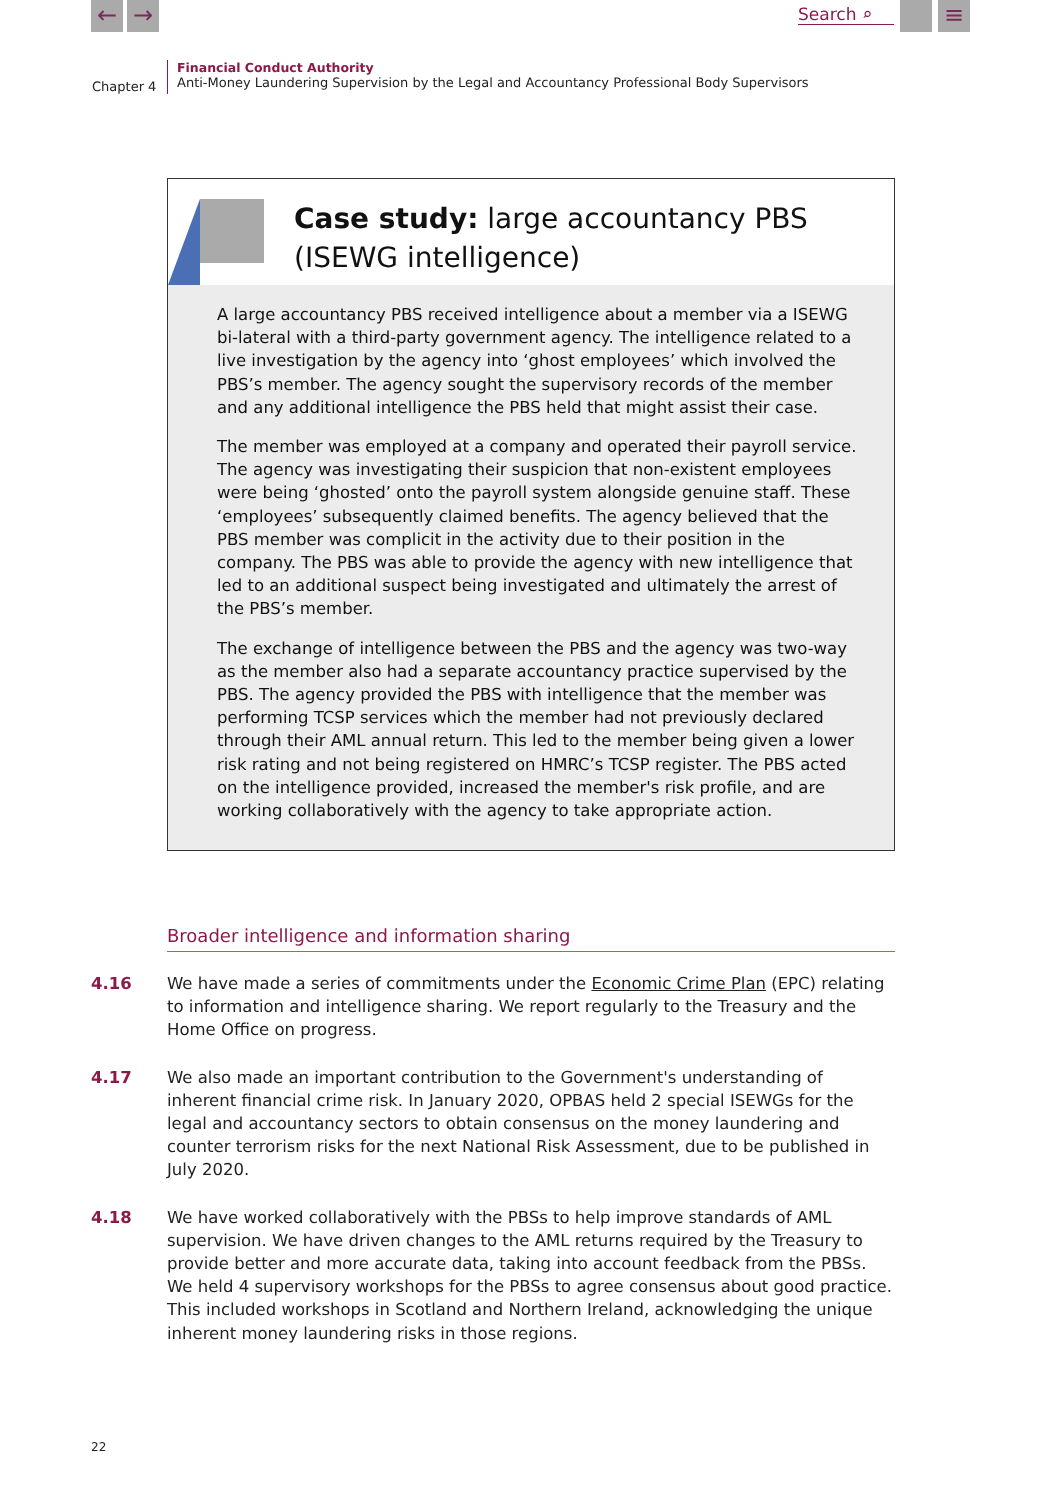← →
Search ⌕
≡
Chapter 4
Financial Conduct Authority
Anti-Money Laundering Supervision by the Legal and Accountancy Professional Body Supervisors
Case study: large accountancy PBS
(ISEWG intelligence)
A large accountancy PBS received intelligence about a member via a ISEWG bi-lateral with a third-party government agency. The intelligence related to a live investigation by the agency into ‘ghost employees’ which involved the PBS’s member. The agency sought the supervisory records of the member and any additional intelligence the PBS held that might assist their case.
The member was employed at a company and operated their payroll service. The agency was investigating their suspicion that non-existent employees were being ‘ghosted’ onto the payroll system alongside genuine staff. These ‘employees’ subsequently claimed benefits. The agency believed that the PBS member was complicit in the activity due to their position in the company. The PBS was able to provide the agency with new intelligence that led to an additional suspect being investigated and ultimately the arrest of the PBS’s member.
The exchange of intelligence between the PBS and the agency was two-way as the member also had a separate accountancy practice supervised by the PBS. The agency provided the PBS with intelligence that the member was performing TCSP services which the member had not previously declared through their AML annual return. This led to the member being given a lower risk rating and not being registered on HMRC’s TCSP register. The PBS acted on the intelligence provided, increased the member's risk profile, and are working collaboratively with the agency to take appropriate action.
Broader intelligence and information sharing
4.16 We have made a series of commitments under the Economic Crime Plan (EPC) relating to information and intelligence sharing. We report regularly to the Treasury and the Home Office on progress.
4.17 We also made an important contribution to the Government's understanding of inherent financial crime risk. In January 2020, OPBAS held 2 special ISEWGs for the legal and accountancy sectors to obtain consensus on the money laundering and counter terrorism risks for the next National Risk Assessment, due to be published in July 2020.
4.18 We have worked collaboratively with the PBSs to help improve standards of AML supervision. We have driven changes to the AML returns required by the Treasury to provide better and more accurate data, taking into account feedback from the PBSs. We held 4 supervisory workshops for the PBSs to agree consensus about good practice. This included workshops in Scotland and Northern Ireland, acknowledging the unique inherent money laundering risks in those regions.
22